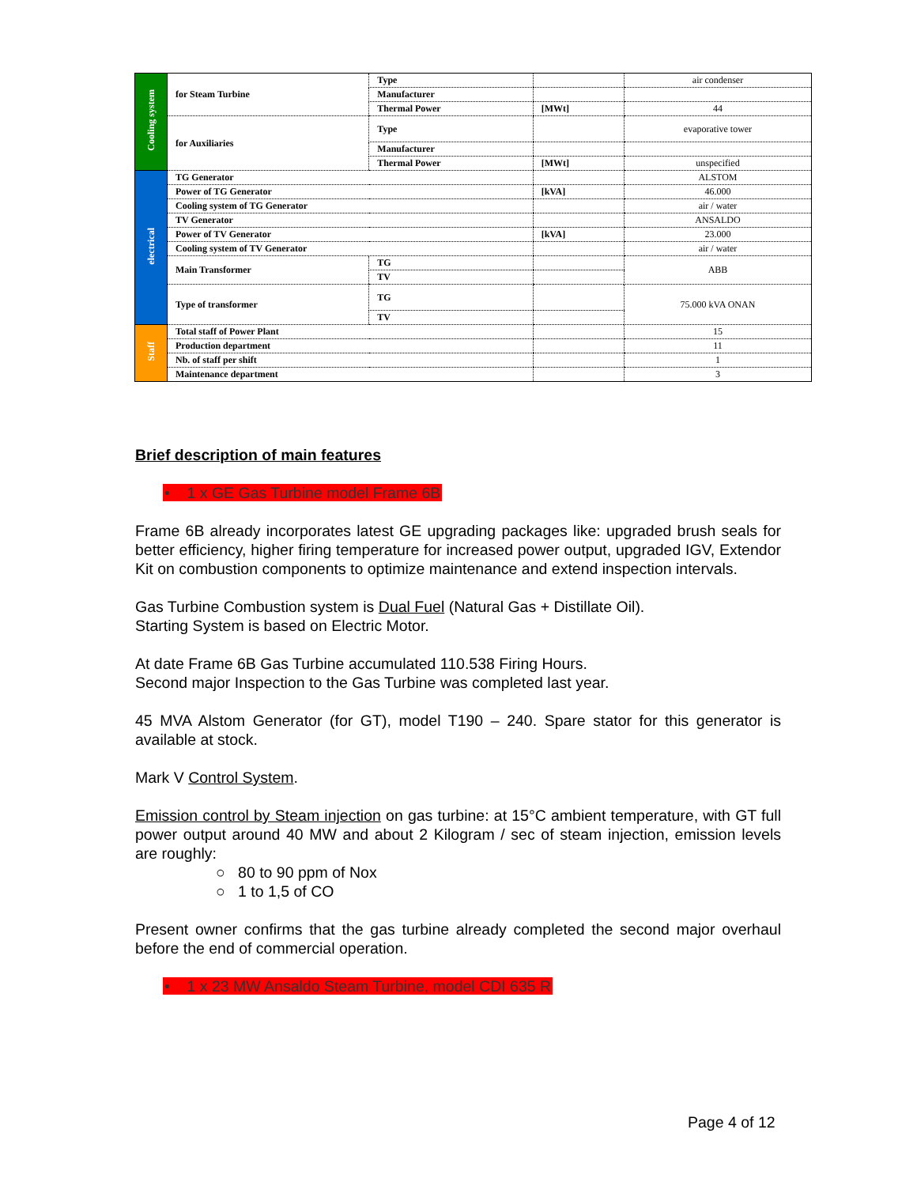| Cooling system | for Steam Turbine | Type | | air condenser |
| | | Manufacturer | | |
| | | Thermal Power | [MWt] | 44 |
| | for Auxiliaries | Type | | evaporative tower |
| | | Manufacturer | | |
| | | Thermal Power | [MWt] | unspecified |
| electrical | TG Generator | | | ALSTOM |
| | Power of TG Generator | | [kVA] | 46.000 |
| | Cooling system of TG Generator | | | air / water |
| | TV Generator | | | ANSALDO |
| | Power of TV Generator | | [kVA] | 23.000 |
| | Cooling system of TV Generator | | | air / water |
| | Main Transformer | TG | | ABB |
| | | TV | | |
| | Type of transformer | TG | | 75.000 kVA ONAN |
| | | TV | | |
| Staff | Total staff of Power Plant | | | 15 |
| | Production department | | | 11 |
| | Nb. of staff per shift | | | 1 |
| | Maintenance department | | | 3 |
Brief description of main features
• 1 x GE Gas Turbine model Frame 6B
Frame 6B already incorporates latest GE upgrading packages like: upgraded brush seals for better efficiency, higher firing temperature for increased power output, upgraded IGV, Extendor Kit on combustion components to optimize maintenance and extend inspection intervals.
Gas Turbine Combustion system is Dual Fuel (Natural Gas + Distillate Oil).
Starting System is based on Electric Motor.
At date Frame 6B Gas Turbine accumulated 110.538 Firing Hours.
Second major Inspection to the Gas Turbine was completed last year.
45 MVA Alstom Generator (for GT), model T190 – 240. Spare stator for this generator is available at stock.
Mark V Control System.
Emission control by Steam injection on gas turbine: at 15°C ambient temperature, with GT full power output around 40 MW and about 2 Kilogram / sec of steam injection, emission levels are roughly:
○ 80 to 90 ppm of Nox
○ 1 to 1,5 of CO
Present owner confirms that the gas turbine already completed the second major overhaul before the end of commercial operation.
• 1 x 23 MW Ansaldo Steam Turbine, model CDI 635 R
Page 4 of 12